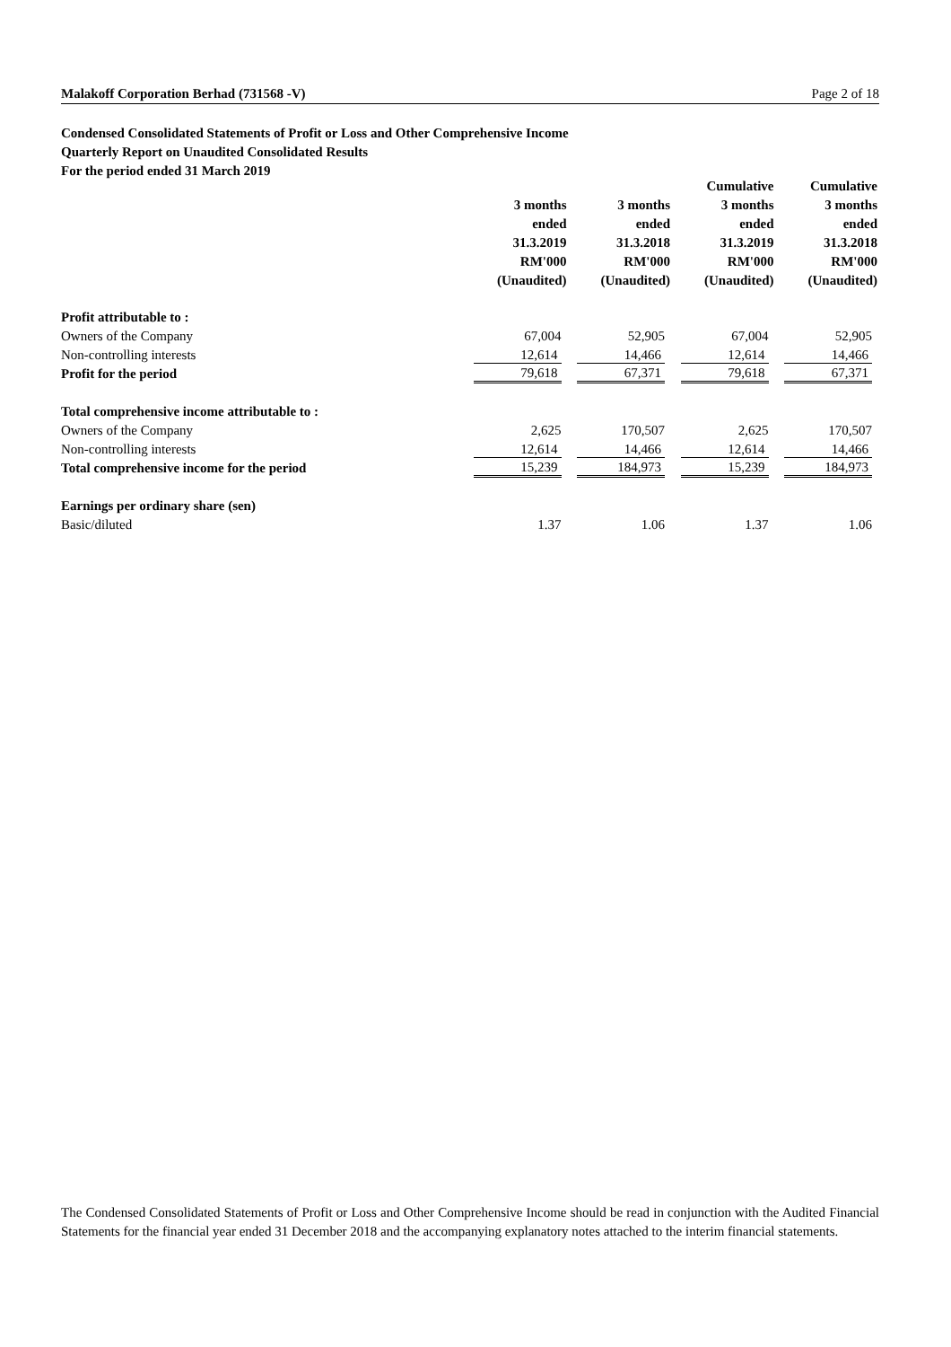Malakoff Corporation Berhad (731568 -V) Page 2 of 18
Condensed Consolidated Statements of Profit or Loss and Other Comprehensive Income
Quarterly Report on Unaudited Consolidated Results
For the period ended 31 March 2019
| | | | Cumulative | Cumulative |
| --- | --- | --- | --- | --- |
| | 3 months | 3 months | 3 months | 3 months |
| | ended | ended | ended | ended |
| | 31.3.2019 | 31.3.2018 | 31.3.2019 | 31.3.2018 |
| | RM'000 | RM'000 | RM'000 | RM'000 |
| | (Unaudited) | (Unaudited) | (Unaudited) | (Unaudited) |
| Profit attributable to : | | | | |
| Owners of the Company | 67,004 | 52,905 | 67,004 | 52,905 |
| Non-controlling interests | 12,614 | 14,466 | 12,614 | 14,466 |
| Profit for the period | 79,618 | 67,371 | 79,618 | 67,371 |
| Total comprehensive income attributable to : | | | | |
| Owners of the Company | 2,625 | 170,507 | 2,625 | 170,507 |
| Non-controlling interests | 12,614 | 14,466 | 12,614 | 14,466 |
| Total comprehensive income for the period | 15,239 | 184,973 | 15,239 | 184,973 |
| Earnings per ordinary share (sen) | | | | |
| Basic/diluted | 1.37 | 1.06 | 1.37 | 1.06 |
The Condensed Consolidated Statements of Profit or Loss and Other Comprehensive Income should be read in conjunction with the Audited Financial Statements for the financial year ended 31 December 2018 and the accompanying explanatory notes attached to the interim financial statements.